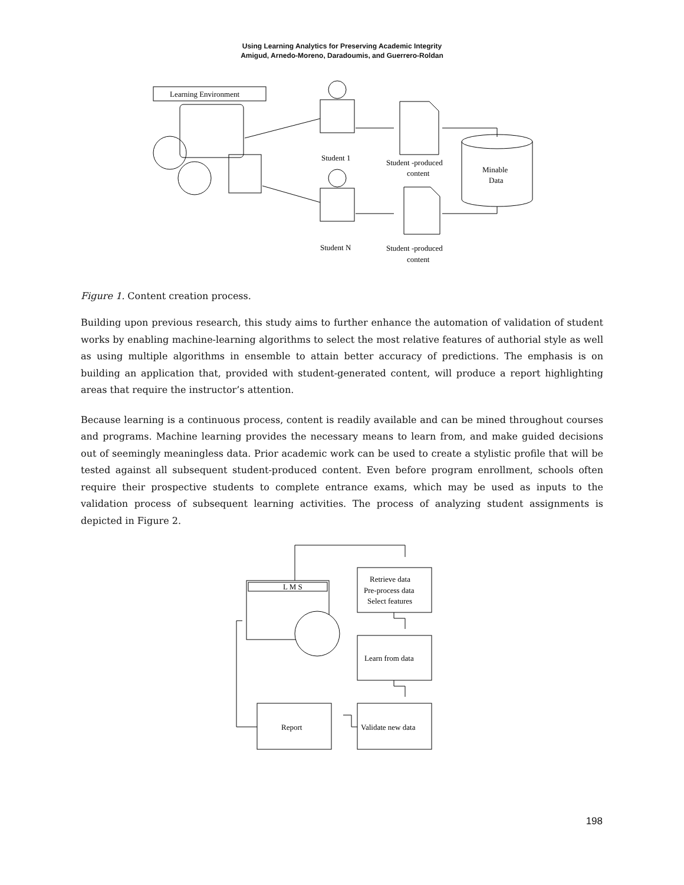Using Learning Analytics for Preserving Academic Integrity
Amigud, Arnedo-Moreno, Daradoumis, and Guerrero-Roldan
Learning Environment
Student 1
Student N
Student -produced
content
Student -produced
content
Minable
Data
Figure 1. Content creation process.
Building upon previous research, this study aims to further enhance the automation of validation of student works by enabling machine-learning algorithms to select the most relative features of authorial style as well as using multiple algorithms in ensemble to attain better accuracy of predictions. The emphasis is on building an application that, provided with student-generated content, will produce a report highlighting areas that require the instructor’s attention.
Because learning is a continuous process, content is readily available and can be mined throughout courses and programs. Machine learning provides the necessary means to learn from, and make guided decisions out of seemingly meaningless data. Prior academic work can be used to create a stylistic profile that will be tested against all subsequent student-produced content. Even before program enrollment, schools often require their prospective students to complete entrance exams, which may be used as inputs to the validation process of subsequent learning activities. The process of analyzing student assignments is depicted in Figure 2.
L M S
Retrieve data
Pre-process data
Select features
Learn from data
Validate new data
Report
198